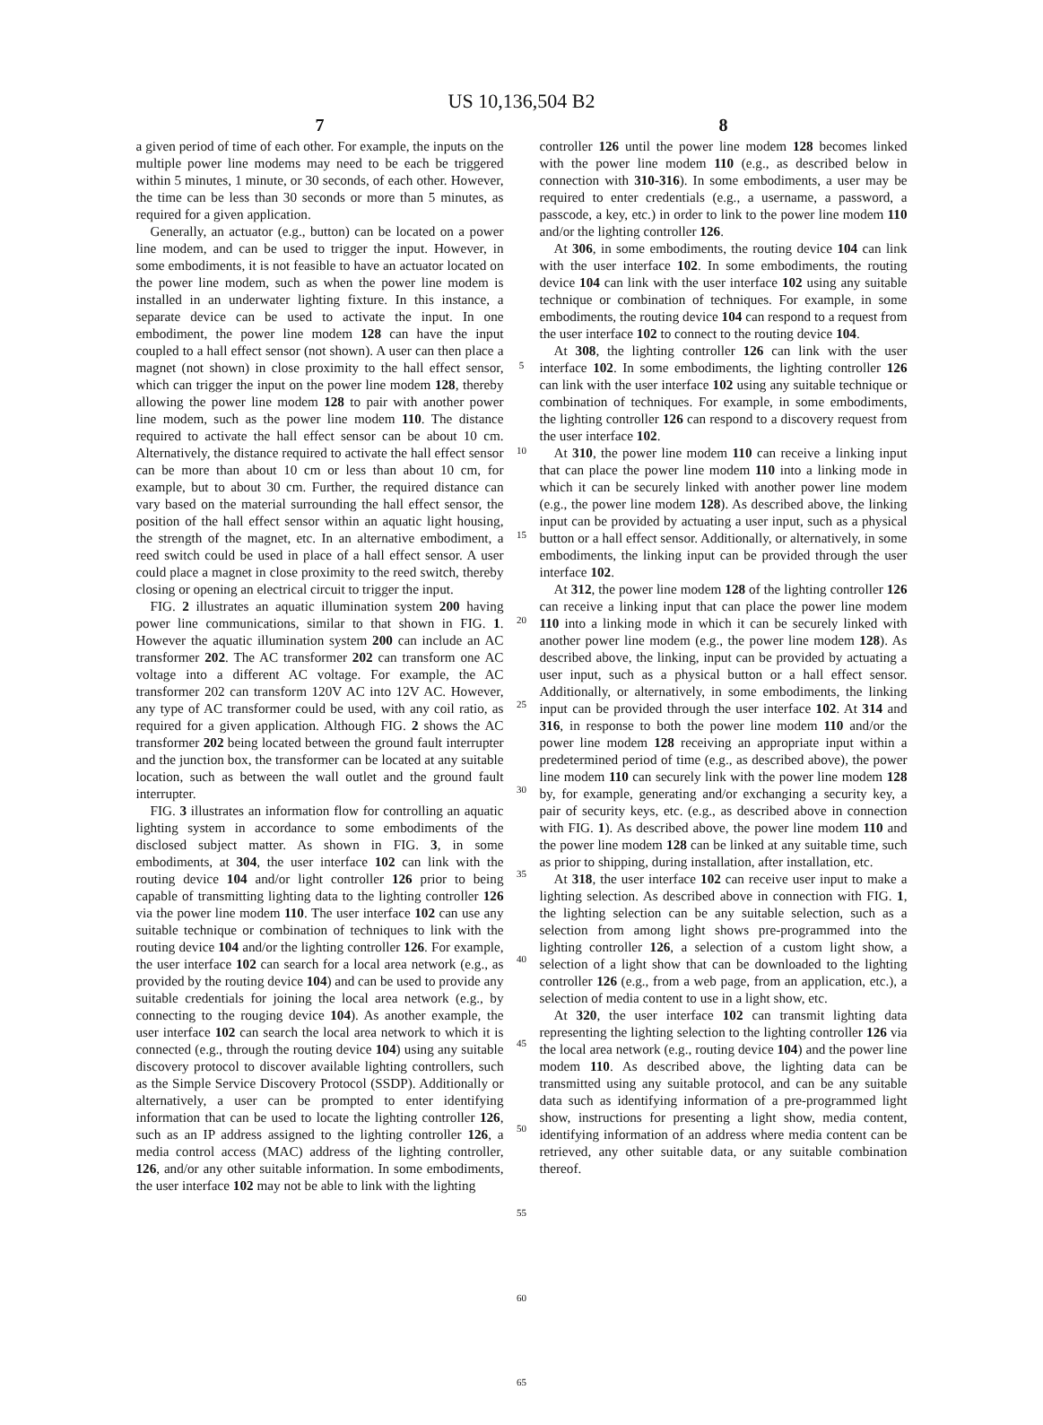US 10,136,504 B2
7
a given period of time of each other. For example, the inputs on the multiple power line modems may need to be each be triggered within 5 minutes, 1 minute, or 30 seconds, of each other. However, the time can be less than 30 seconds or more than 5 minutes, as required for a given application.
Generally, an actuator (e.g., button) can be located on a power line modem, and can be used to trigger the input. However, in some embodiments, it is not feasible to have an actuator located on the power line modem, such as when the power line modem is installed in an underwater lighting fixture. In this instance, a separate device can be used to activate the input. In one embodiment, the power line modem 128 can have the input coupled to a hall effect sensor (not shown). A user can then place a magnet (not shown) in close proximity to the hall effect sensor, which can trigger the input on the power line modem 128, thereby allowing the power line modem 128 to pair with another power line modem, such as the power line modem 110. The distance required to activate the hall effect sensor can be about 10 cm. Alternatively, the distance required to activate the hall effect sensor can be more than about 10 cm or less than about 10 cm, for example, but to about 30 cm. Further, the required distance can vary based on the material surrounding the hall effect sensor, the position of the hall effect sensor within an aquatic light housing, the strength of the magnet, etc. In an alternative embodiment, a reed switch could be used in place of a hall effect sensor. A user could place a magnet in close proximity to the reed switch, thereby closing or opening an electrical circuit to trigger the input.
FIG. 2 illustrates an aquatic illumination system 200 having power line communications, similar to that shown in FIG. 1. However the aquatic illumination system 200 can include an AC transformer 202. The AC transformer 202 can transform one AC voltage into a different AC voltage. For example, the AC transformer 202 can transform 120V AC into 12V AC. However, any type of AC transformer could be used, with any coil ratio, as required for a given application. Although FIG. 2 shows the AC transformer 202 being located between the ground fault interrupter and the junction box, the transformer can be located at any suitable location, such as between the wall outlet and the ground fault interrupter.
FIG. 3 illustrates an information flow for controlling an aquatic lighting system in accordance to some embodiments of the disclosed subject matter. As shown in FIG. 3, in some embodiments, at 304, the user interface 102 can link with the routing device 104 and/or light controller 126 prior to being capable of transmitting lighting data to the lighting controller 126 via the power line modem 110. The user interface 102 can use any suitable technique or combination of techniques to link with the routing device 104 and/or the lighting controller 126. For example, the user interface 102 can search for a local area network (e.g., as provided by the routing device 104) and can be used to provide any suitable credentials for joining the local area network (e.g., by connecting to the rouging device 104). As another example, the user interface 102 can search the local area network to which it is connected (e.g., through the routing device 104) using any suitable discovery protocol to discover available lighting controllers, such as the Simple Service Discovery Protocol (SSDP). Additionally or alternatively, a user can be prompted to enter identifying information that can be used to locate the lighting controller 126, such as an IP address assigned to the lighting controller 126, a media control access (MAC) address of the lighting controller, 126, and/or any other suitable information. In some embodiments, the user interface 102 may not be able to link with the lighting
5
10
15
20
25
30
35
40
45
50
55
60
65
8
controller 126 until the power line modem 128 becomes linked with the power line modem 110 (e.g., as described below in connection with 310-316). In some embodiments, a user may be required to enter credentials (e.g., a username, a password, a passcode, a key, etc.) in order to link to the power line modem 110 and/or the lighting controller 126.
At 306, in some embodiments, the routing device 104 can link with the user interface 102. In some embodiments, the routing device 104 can link with the user interface 102 using any suitable technique or combination of techniques. For example, in some embodiments, the routing device 104 can respond to a request from the user interface 102 to connect to the routing device 104.
At 308, the lighting controller 126 can link with the user interface 102. In some embodiments, the lighting controller 126 can link with the user interface 102 using any suitable technique or combination of techniques. For example, in some embodiments, the lighting controller 126 can respond to a discovery request from the user interface 102.
At 310, the power line modem 110 can receive a linking input that can place the power line modem 110 into a linking mode in which it can be securely linked with another power line modem (e.g., the power line modem 128). As described above, the linking input can be provided by actuating a user input, such as a physical button or a hall effect sensor. Additionally, or alternatively, in some embodiments, the linking input can be provided through the user interface 102.
At 312, the power line modem 128 of the lighting controller 126 can receive a linking input that can place the power line modem 110 into a linking mode in which it can be securely linked with another power line modem (e.g., the power line modem 128). As described above, the linking, input can be provided by actuating a user input, such as a physical button or a hall effect sensor. Additionally, or alternatively, in some embodiments, the linking input can be provided through the user interface 102. At 314 and 316, in response to both the power line modem 110 and/or the power line modem 128 receiving an appropriate input within a predetermined period of time (e.g., as described above), the power line modem 110 can securely link with the power line modem 128 by, for example, generating and/or exchanging a security key, a pair of security keys, etc. (e.g., as described above in connection with FIG. 1). As described above, the power line modem 110 and the power line modem 128 can be linked at any suitable time, such as prior to shipping, during installation, after installation, etc.
At 318, the user interface 102 can receive user input to make a lighting selection. As described above in connection with FIG. 1, the lighting selection can be any suitable selection, such as a selection from among light shows pre-programmed into the lighting controller 126, a selection of a custom light show, a selection of a light show that can be downloaded to the lighting controller 126 (e.g., from a web page, from an application, etc.), a selection of media content to use in a light show, etc.
At 320, the user interface 102 can transmit lighting data representing the lighting selection to the lighting controller 126 via the local area network (e.g., routing device 104) and the power line modem 110. As described above, the lighting data can be transmitted using any suitable protocol, and can be any suitable data such as identifying information of a pre-programmed light show, instructions for presenting a light show, media content, identifying information of an address where media content can be retrieved, any other suitable data, or any suitable combination thereof.